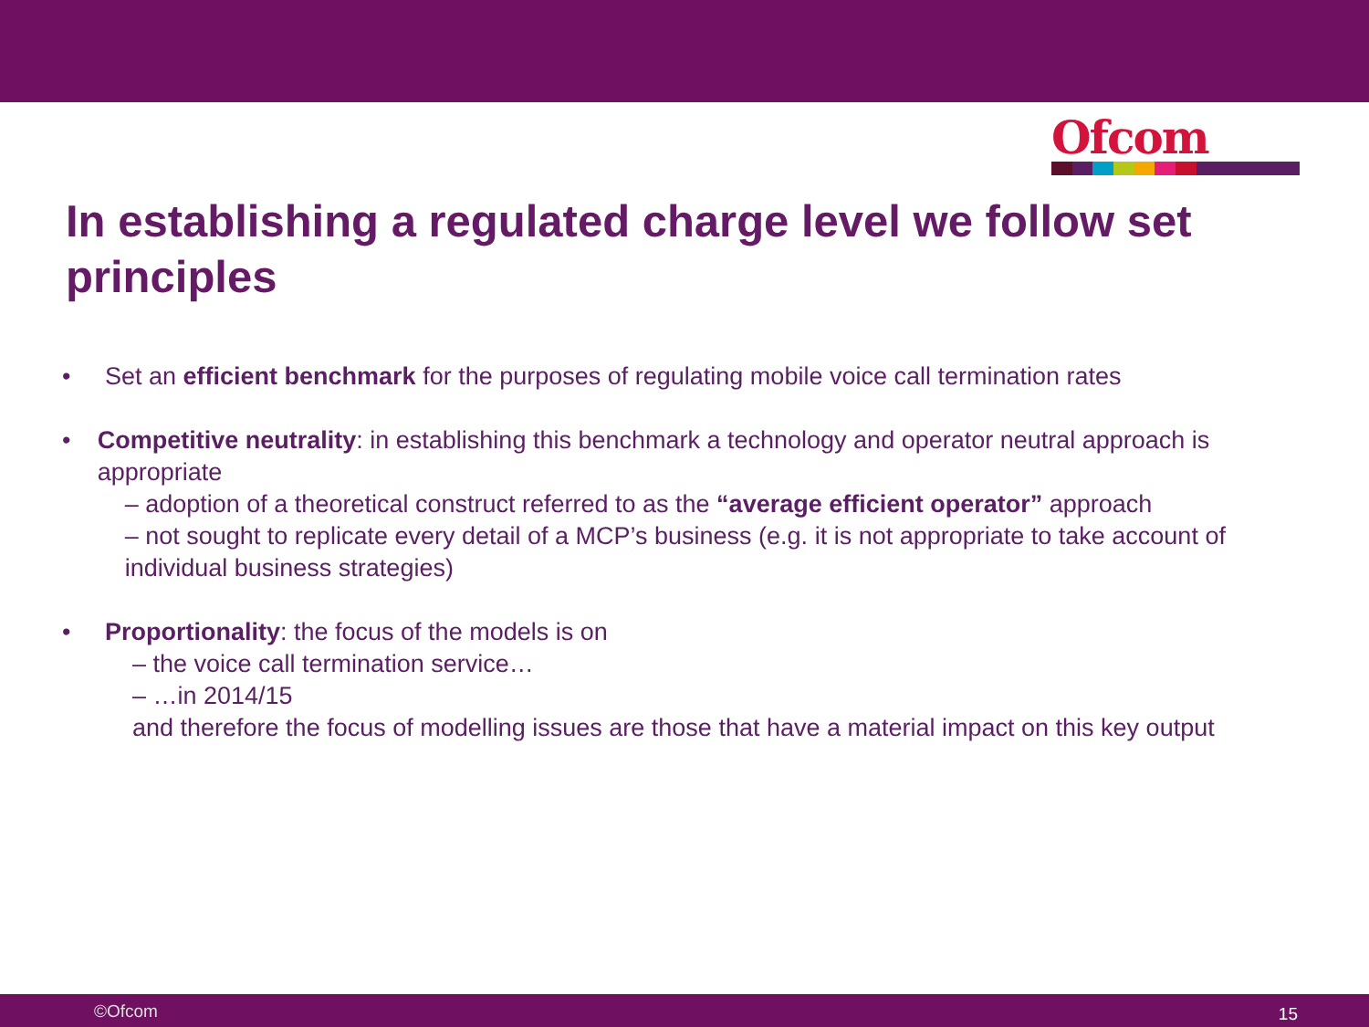Ofcom
In establishing a regulated charge level we follow set principles
• Set an efficient benchmark for the purposes of regulating mobile voice call termination rates
• Competitive neutrality: in establishing this benchmark a technology and operator neutral approach is appropriate
– adoption of a theoretical construct referred to as the “average efficient operator” approach
– not sought to replicate every detail of a MCP’s business (e.g. it is not appropriate to take account of individual business strategies)
• Proportionality: the focus of the models is on
– the voice call termination service…
– …in 2014/15
and therefore the focus of modelling issues are those that have a material impact on this key output
©Ofcom 15